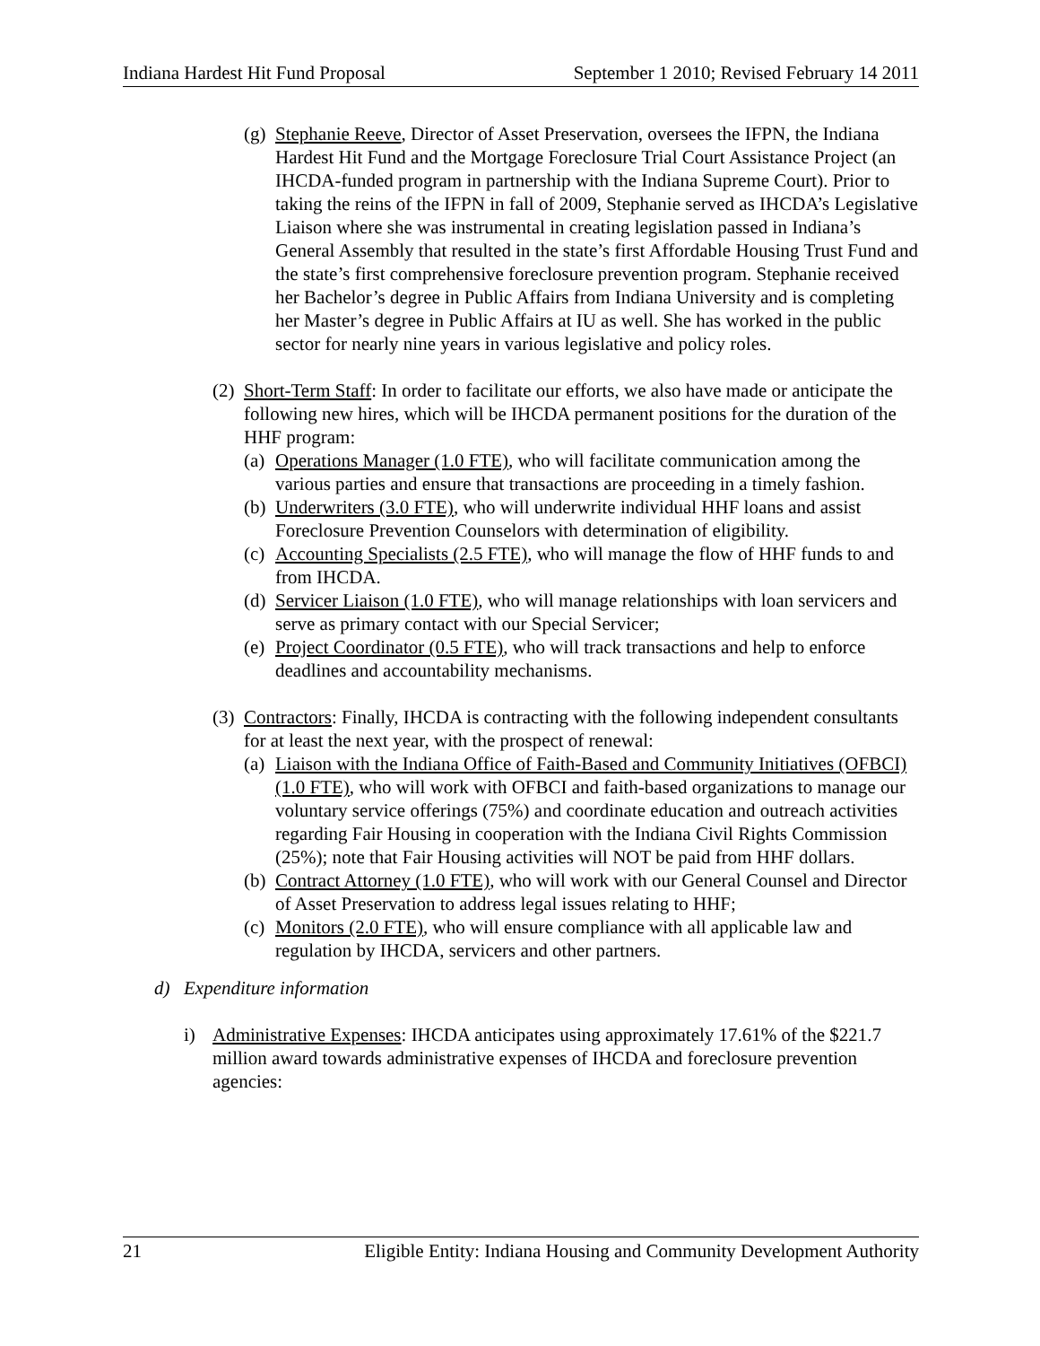Indiana Hardest Hit Fund Proposal September 1 2010; Revised February 14 2011
(g)
Stephanie Reeve, Director of Asset Preservation, oversees the IFPN, the Indiana Hardest Hit Fund and the Mortgage Foreclosure Trial Court Assistance Project (an IHCDA-funded program in partnership with the Indiana Supreme Court). Prior to taking the reins of the IFPN in fall of 2009, Stephanie served as IHCDA’s Legislative Liaison where she was instrumental in creating legislation passed in Indiana’s General Assembly that resulted in the state’s first Affordable Housing Trust Fund and the state’s first comprehensive foreclosure prevention program. Stephanie received her Bachelor’s degree in Public Affairs from Indiana University and is completing her Master’s degree in Public Affairs at IU as well. She has worked in the public sector for nearly nine years in various legislative and policy roles.
(2)
Short-Term Staff: In order to facilitate our efforts, we also have made or anticipate the following new hires, which will be IHCDA permanent positions for the duration of the HHF program:
(a)
Operations Manager (1.0 FTE), who will facilitate communication among the various parties and ensure that transactions are proceeding in a timely fashion.
(b)
Underwriters (3.0 FTE), who will underwrite individual HHF loans and assist Foreclosure Prevention Counselors with determination of eligibility.
(c)
Accounting Specialists (2.5 FTE), who will manage the flow of HHF funds to and from IHCDA.
(d)
Servicer Liaison (1.0 FTE), who will manage relationships with loan servicers and serve as primary contact with our Special Servicer;
(e)
Project Coordinator (0.5 FTE), who will track transactions and help to enforce deadlines and accountability mechanisms.
(3)
Contractors: Finally, IHCDA is contracting with the following independent consultants for at least the next year, with the prospect of renewal:
(a)
Liaison with the Indiana Office of Faith-Based and Community Initiatives (OFBCI) (1.0 FTE), who will work with OFBCI and faith-based organizations to manage our voluntary service offerings (75%) and coordinate education and outreach activities regarding Fair Housing in cooperation with the Indiana Civil Rights Commission (25%); note that Fair Housing activities will NOT be paid from HHF dollars.
(b)
Contract Attorney (1.0 FTE), who will work with our General Counsel and Director of Asset Preservation to address legal issues relating to HHF;
(c)
Monitors (2.0 FTE), who will ensure compliance with all applicable law and regulation by IHCDA, servicers and other partners.
d) Expenditure information
i) Administrative Expenses: IHCDA anticipates using approximately 17.61% of the $221.7 million award towards administrative expenses of IHCDA and foreclosure prevention agencies:
21 Eligible Entity: Indiana Housing and Community Development Authority